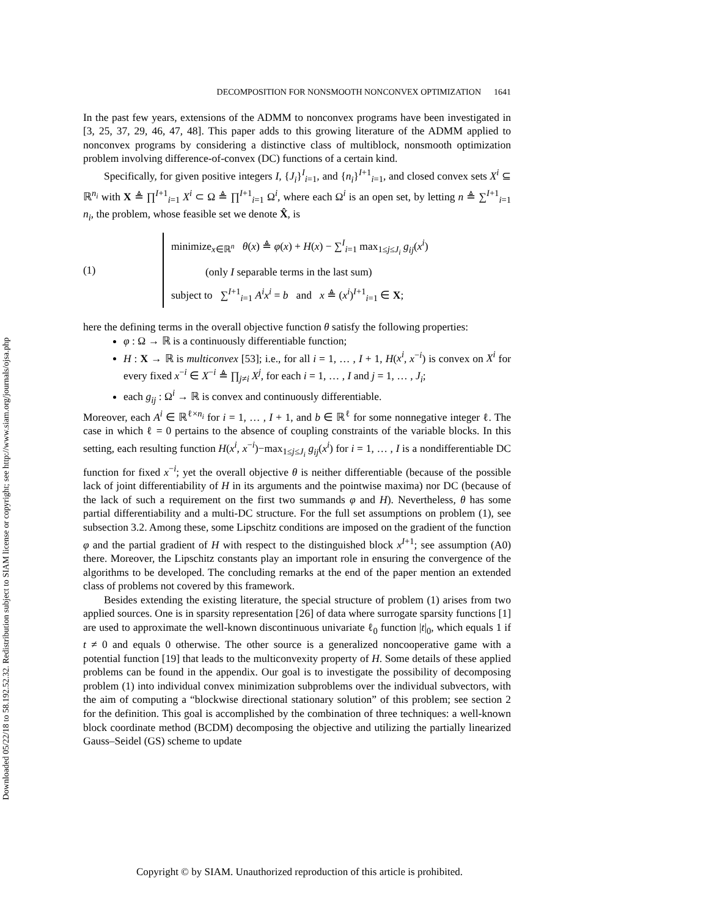Downloaded 05/22/18 to 58.192.52.32. Redistribution subject to SIAM license or copyright; see http://www.siam.org/journals/ojsa.php
DECOMPOSITION FOR NONSMOOTH NONCONVEX OPTIMIZATION 1641
In the past few years, extensions of the ADMM to nonconvex programs have been investigated in [3, 25, 37, 29, 46, 47, 48]. This paper adds to this growing literature of the ADMM applied to nonconvex programs by considering a distinctive class of multiblock, nonsmooth optimization problem involving difference-of-convex (DC) functions of a certain kind.
Specifically, for given positive integers I, {J<sub>i</sub>}<sup>I</sup><sub>i=1</sub>, and {n<sub>i</sub>}<sup>I+1</sup><sub>i=1</sub>, and closed convex sets X<sup>i</sup> ⊆ ℝ<sup>n<sub>i</sub></sup> with X ≜ ∏<sup>I+1</sup><sub>i=1</sub> X<sup>i</sup> ⊂ Ω ≜ ∏<sup>I+1</sup><sub>i=1</sub> Ω<sup>i</sup>, where each Ω<sup>i</sup> is an open set, by letting n ≜ ∑<sup>I+1</sup><sub>i=1</sub> n<sub>i</sub>, the problem, whose feasible set we denote X̂, is
(1)
minimize<sub>x∈ℝ<sup>n</sup></sub> θ(x) ≜ φ(x) + H(x) − ∑<sup>I</sup><sub>i=1</sub> max<sub>1≤j≤J<sub>i</sub></sub> g<sub>ij</sub>(x<sup>i</sup>)
(only I separable terms in the last sum)
subject to ∑<sup>I+1</sup><sub>i=1</sub> A<sup>i</sup>x<sup>i</sup> = b and x ≜ (x<sup>i</sup>)<sup>I+1</sup><sub>i=1</sub> ∈ X;
here the defining terms in the overall objective function θ satisfy the following properties:
φ : Ω → ℝ is a continuously differentiable function;
H : X → ℝ is multiconvex [53]; i.e., for all i = 1, … , I + 1, H(x<sup>i</sup>, x<sup>−i</sup>) is convex on X<sup>i</sup> for every fixed x<sup>−i</sup> ∈ X<sup>−i</sup> ≜ ∏<sub>j≠i</sub> X<sup>j</sup>, for each i = 1, … , I and j = 1, … , J<sub>i</sub>;
each g<sub>ij</sub> : Ω<sup>i</sup> → ℝ is convex and continuously differentiable.
Moreover, each A<sup>i</sup> ∈ ℝ<sup>ℓ×n<sub>i</sub></sup> for i = 1, … , I + 1, and b ∈ ℝ<sup>ℓ</sup> for some nonnegative integer ℓ. The case in which ℓ = 0 pertains to the absence of coupling constraints of the variable blocks. In this setting, each resulting function H(x<sup>i</sup>, x<sup>−i</sup>)−max<sub>1≤j≤J<sub>i</sub></sub> g<sub>ij</sub>(x<sup>i</sup>) for i = 1, … , I is a nondifferentiable DC function for fixed x<sup>−i</sup>; yet the overall objective θ is neither differentiable (because of the possible lack of joint differentiability of H in its arguments and the pointwise maxima) nor DC (because of the lack of such a requirement on the first two summands φ and H). Nevertheless, θ has some partial differentiability and a multi-DC structure. For the full set assumptions on problem (1), see subsection 3.2. Among these, some Lipschitz conditions are imposed on the gradient of the function φ and the partial gradient of H with respect to the distinguished block x<sup>I+1</sup>; see assumption (A0) there. Moreover, the Lipschitz constants play an important role in ensuring the convergence of the algorithms to be developed. The concluding remarks at the end of the paper mention an extended class of problems not covered by this framework.
Besides extending the existing literature, the special structure of problem (1) arises from two applied sources. One is in sparsity representation [26] of data where surrogate sparsity functions [1] are used to approximate the well-known discontinuous univariate ℓ<sub>0</sub> function |t|<sub>0</sub>, which equals 1 if t ≠ 0 and equals 0 otherwise. The other source is a generalized noncooperative game with a potential function [19] that leads to the multiconvexity property of H. Some details of these applied problems can be found in the appendix. Our goal is to investigate the possibility of decomposing problem (1) into individual convex minimization subproblems over the individual subvectors, with the aim of computing a “blockwise directional stationary solution” of this problem; see section 2 for the definition. This goal is accomplished by the combination of three techniques: a well-known block coordinate method (BCDM) decomposing the objective and utilizing the partially linearized Gauss–Seidel (GS) scheme to update
Copyright © by SIAM. Unauthorized reproduction of this article is prohibited.